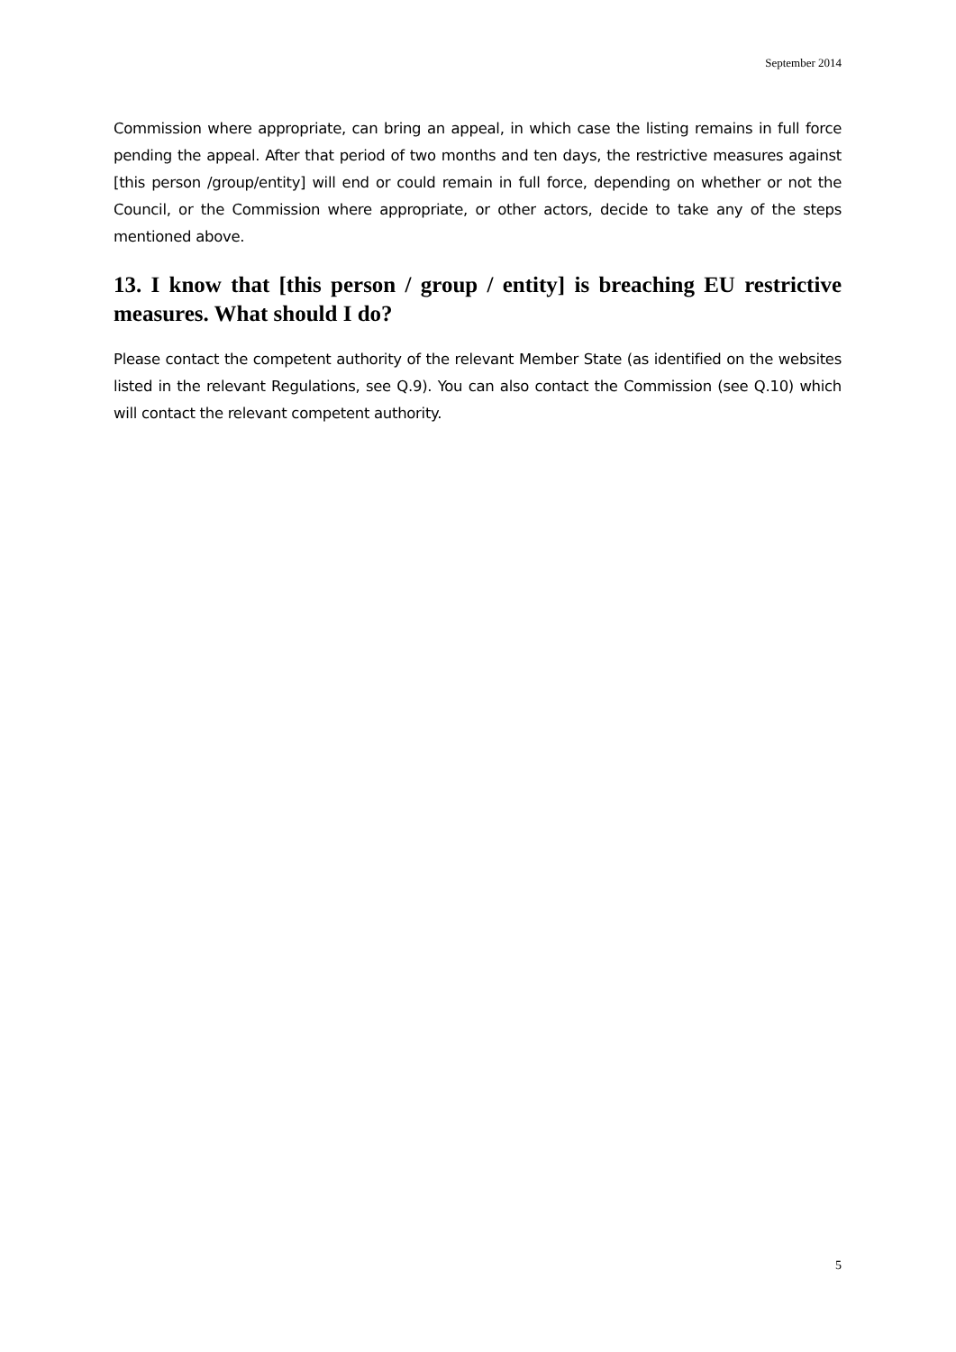September 2014
Commission where appropriate, can bring an appeal, in which case the listing remains in full force pending the appeal. After that period of two months and ten days, the restrictive measures against [this person /group/entity] will end or could remain in full force, depending on whether or not the Council, or the Commission where appropriate, or other actors, decide to take any of the steps mentioned above.
13. I know that [this person / group / entity] is breaching EU restrictive measures. What should I do?
Please contact the competent authority of the relevant Member State (as identified on the websites listed in the relevant Regulations, see Q.9). You can also contact the Commission (see Q.10) which will contact the relevant competent authority.
5